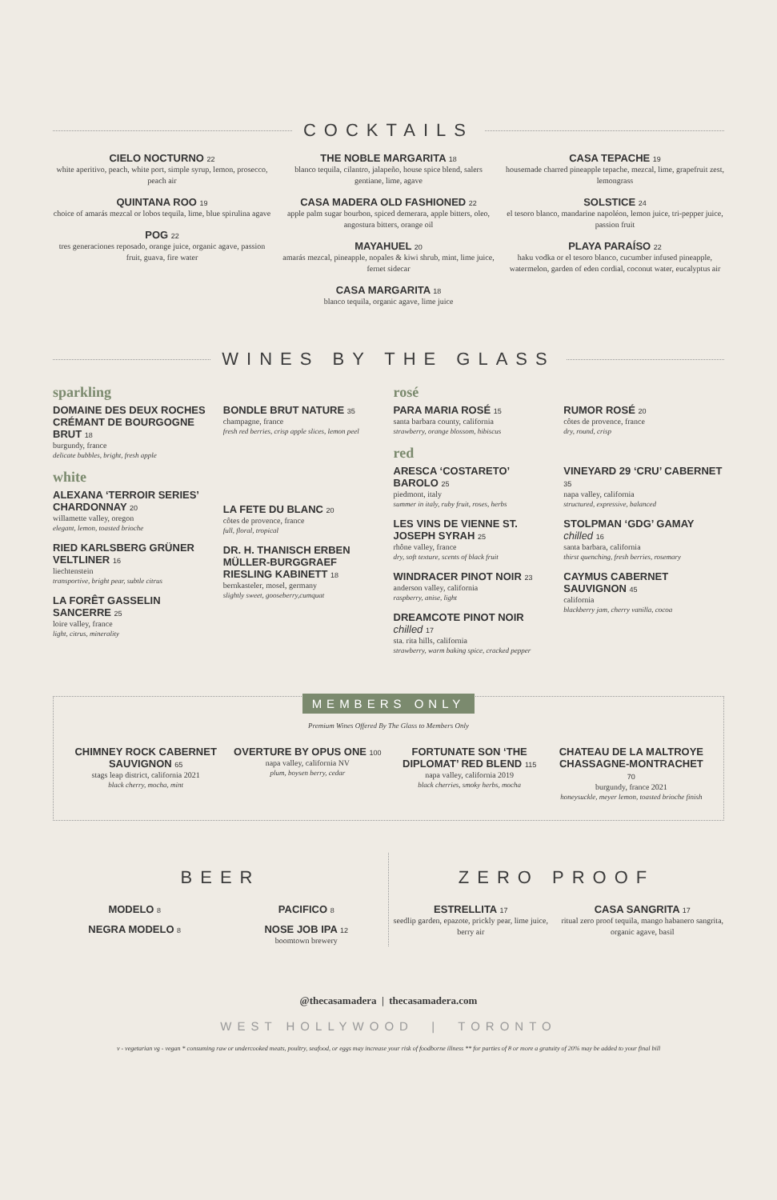COCKTAILS
CIELO NOCTURNO 22
white aperitivo, peach, white port, simple syrup, lemon, prosecco, peach air
QUINTANA ROO 19
choice of amarás mezcal or lobos tequila, lime, blue spirulina agave
POG 22
tres generaciones reposado, orange juice, organic agave, passion fruit, guava, fire water
THE NOBLE MARGARITA 18
blanco tequila, cilantro, jalapeño, house spice blend, salers gentiane, lime, agave
CASA MADERA OLD FASHIONED 22
apple palm sugar bourbon, spiced demerara, apple bitters, oleo, angostura bitters, orange oil
MAYAHUEL 20
amarás mezcal, pineapple, nopales & kiwi shrub, mint, lime juice, fernet sidecar
CASA MARGARITA 18
blanco tequila, organic agave, lime juice
CASA TEPACHE 19
housemade charred pineapple tepache, mezcal, lime, grapefruit zest, lemongrass
SOLSTICE 24
el tesoro blanco, mandarine napoléon, lemon juice, tri-pepper juice, passion fruit
PLAYA PARAÍSO 22
haku vodka or el tesoro blanco, cucumber infused pineapple, watermelon, garden of eden cordial, coconut water, eucalyptus air
WINES BY THE GLASS
sparkling
DOMAINE DES DEUX ROCHES CRÉMANT DE BOURGOGNE BRUT 18
burgundy, france
delicate bubbles, bright, fresh apple
white
ALEXANA ‘TERROIR SERIES’ CHARDONNAY 20
willamette valley, oregon
elegant, lemon, toasted brioche
RIED KARLSBERG GRÜNER VELTLINER 16
liechtenstein
transportive, bright pear, subtle citrus
LA FORÊT GASSELIN SANCERRE 25
loire valley, france
light, citrus, minerality
BONDLE BRUT NATURE 35
champagne, france
fresh red berries, crisp apple slices, lemon peel
LA FETE DU BLANC 20
côtes de provence, france
full, floral, tropical
DR. H. THANISCH ERBEN MÜLLER-BURGGRAEF RIESLING KABINETT 18
bernkasteler, mosel, germany
slightly sweet, gooseberry,cumquat
rosé
PARA MARIA ROSÉ 15
santa barbara county, california
strawberry, orange blossom, hibiscus
red
ARESCA ‘COSTARETO’ BAROLO 25
piedmont, italy
summer in italy, ruby fruit, roses, herbs
LES VINS DE VIENNE ST. JOSEPH SYRAH 25
rhône valley, france
dry, soft texture, scents of black fruit
WINDRACER PINOT NOIR 23
anderson valley, california
raspberry, anise, light
DREAMCOTE PINOT NOIR chilled 17
sta. rita hills, california
strawberry, warm baking spice, cracked pepper
RUMOR ROSÉ 20
côtes de provence, france
dry, round, crisp
VINEYARD 29 ‘CRU’ CABERNET 35
napa valley, california
structured, expressive, balanced
STOLPMAN ‘GDG’ GAMAY chilled 16
santa barbara, california
thirst quenching, fresh berries, rosemary
CAYMUS CABERNET SAUVIGNON 45
california
blackberry jam, cherry vanilla, cocoa
MEMBERS ONLY
Premium Wines Offered By The Glass to Members Only
CHIMNEY ROCK CABERNET SAUVIGNON 65
stags leap district, california 2021
black cherry, mocha, mint
OVERTURE BY OPUS ONE 100
napa valley, california NV
plum, boysen berry, cedar
FORTUNATE SON ‘THE DIPLOMAT’ RED BLEND 115
napa valley, california 2019
black cherries, smoky herbs, mocha
CHATEAU DE LA MALTROYE CHASSAGNE-MONTRACHET 70
burgundy, france 2021
honeysuckle, meyer lemon, toasted brioche finish
BEER
MODELO 8
PACIFICO 8
NEGRA MODELO 8
NOSE JOB IPA 12
boomtown brewery
ZERO PROOF
ESTRELLITA 17
seedlip garden, epazote, prickly pear, lime juice, berry air
CASA SANGRITA 17
ritual zero proof tequila, mango habanero sangrita, organic agave, basil
@thecasamadera | thecasamadera.com
WEST HOLLYWOOD | TORONTO
v - vegetarian vg - vegan * consuming raw or undercooked meats, poultry, seafood, or eggs may increase your risk of foodborne illness ** for parties of 8 or more a gratuity of 20% may be added to your final bill